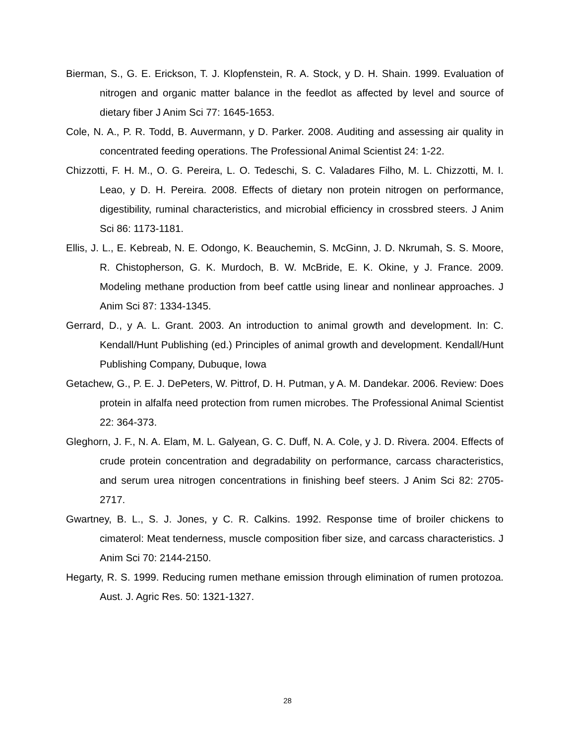Bierman, S., G. E. Erickson, T. J. Klopfenstein, R. A. Stock, y D. H. Shain. 1999. Evaluation of nitrogen and organic matter balance in the feedlot as affected by level and source of dietary fiber J Anim Sci 77: 1645-1653.
Cole, N. A., P. R. Todd, B. Auvermann, y D. Parker. 2008. Auditing and assessing air quality in concentrated feeding operations. The Professional Animal Scientist 24: 1-22.
Chizzotti, F. H. M., O. G. Pereira, L. O. Tedeschi, S. C. Valadares Filho, M. L. Chizzotti, M. I. Leao, y D. H. Pereira. 2008. Effects of dietary non protein nitrogen on performance, digestibility, ruminal characteristics, and microbial efficiency in crossbred steers. J Anim Sci 86: 1173-1181.
Ellis, J. L., E. Kebreab, N. E. Odongo, K. Beauchemin, S. McGinn, J. D. Nkrumah, S. S. Moore, R. Chistopherson, G. K. Murdoch, B. W. McBride, E. K. Okine, y J. France. 2009. Modeling methane production from beef cattle using linear and nonlinear approaches. J Anim Sci 87: 1334-1345.
Gerrard, D., y A. L. Grant. 2003. An introduction to animal growth and development. In: C. Kendall/Hunt Publishing (ed.) Principles of animal growth and development. Kendall/Hunt Publishing Company, Dubuque, Iowa
Getachew, G., P. E. J. DePeters, W. Pittrof, D. H. Putman, y A. M. Dandekar. 2006. Review: Does protein in alfalfa need protection from rumen microbes. The Professional Animal Scientist 22: 364-373.
Gleghorn, J. F., N. A. Elam, M. L. Galyean, G. C. Duff, N. A. Cole, y J. D. Rivera. 2004. Effects of crude protein concentration and degradability on performance, carcass characteristics, and serum urea nitrogen concentrations in finishing beef steers. J Anim Sci 82: 2705-2717.
Gwartney, B. L., S. J. Jones, y C. R. Calkins. 1992. Response time of broiler chickens to cimaterol: Meat tenderness, muscle composition fiber size, and carcass characteristics. J Anim Sci 70: 2144-2150.
Hegarty, R. S. 1999. Reducing rumen methane emission through elimination of rumen protozoa. Aust. J. Agric Res. 50: 1321-1327.
28